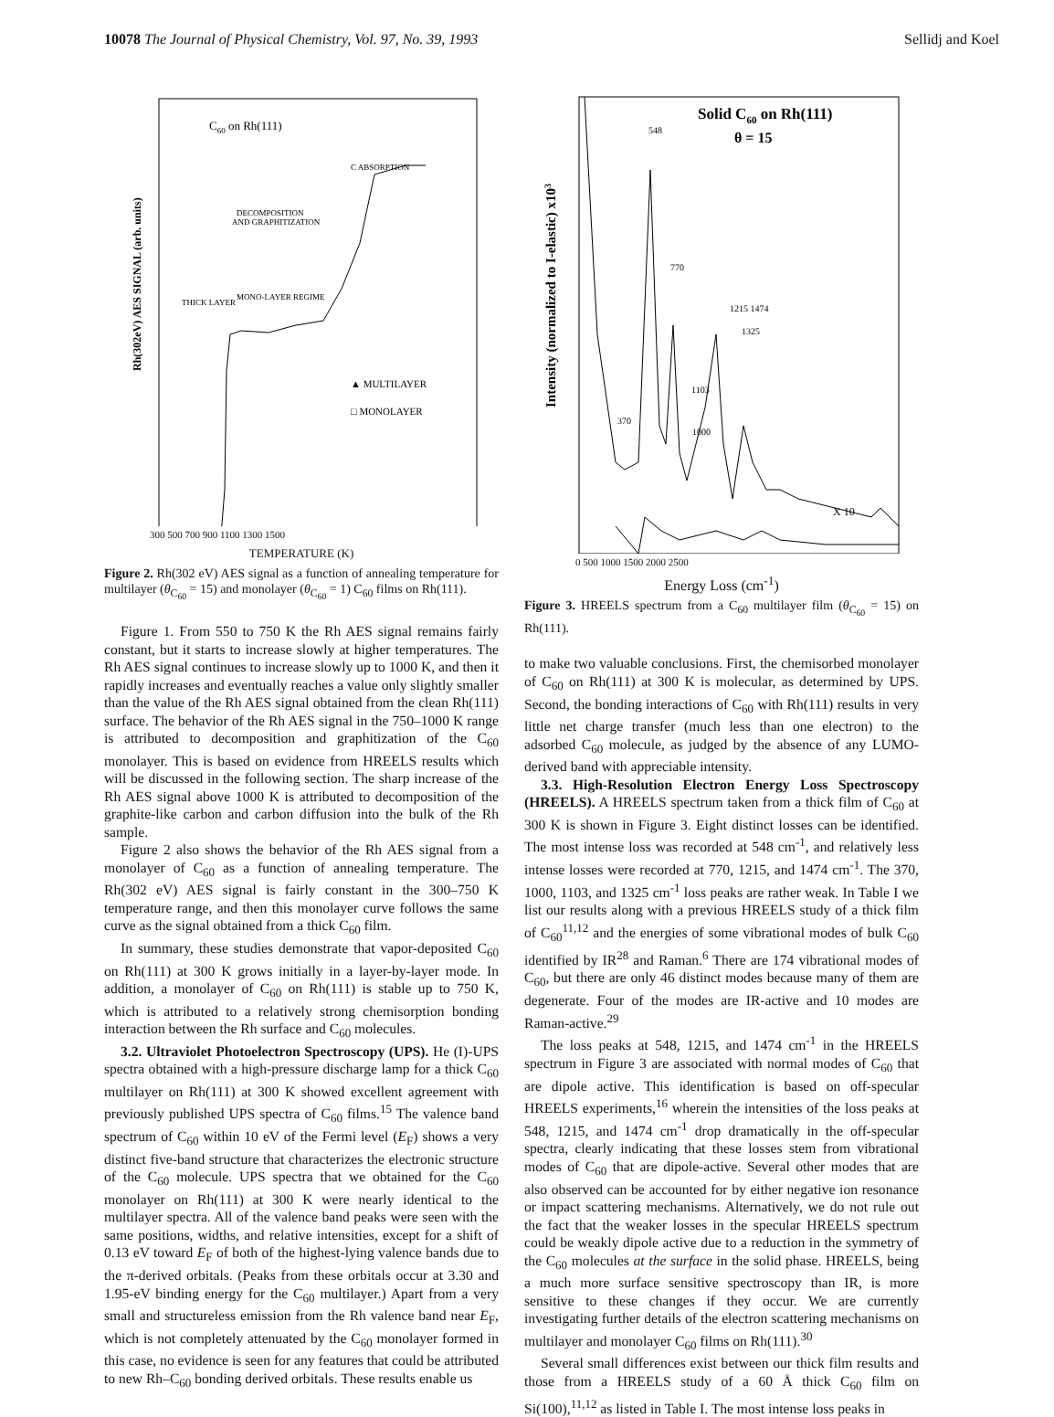10078 The Journal of Physical Chemistry, Vol. 97, No. 39, 1993 Sellidj and Koel
C60 on Rh(111)
C ABSORPTION
DECOMPOSITION
AND GRAPHITIZATION
THICK LAYER
MONO-LAYER REGIME
▲ MULTILAYER
□ MONOLAYER
Rh(302eV) AES SIGNAL (arb. units)
300 500 700 900 1100 1300 1500
TEMPERATURE (K)
Figure 2. Rh(302 eV) AES signal as a function of annealing temperature for multilayer (θ<sub>C<sub>60</sub></sub> = 15) and monolayer (θ<sub>C<sub>60</sub></sub> = 1) C<sub>60</sub> films on Rh(111).
Figure 1. From 550 to 750 K the Rh AES signal remains fairly constant, but it starts to increase slowly at higher temperatures. The Rh AES signal continues to increase slowly up to 1000 K, and then it rapidly increases and eventually reaches a value only slightly smaller than the value of the Rh AES signal obtained from the clean Rh(111) surface. The behavior of the Rh AES signal in the 750–1000 K range is attributed to decomposition and graphitization of the C<sub>60</sub> monolayer. This is based on evidence from HREELS results which will be discussed in the following section. The sharp increase of the Rh AES signal above 1000 K is attributed to decomposition of the graphite-like carbon and carbon diffusion into the bulk of the Rh sample.
Figure 2 also shows the behavior of the Rh AES signal from a monolayer of C<sub>60</sub> as a function of annealing temperature. The Rh(302 eV) AES signal is fairly constant in the 300–750 K temperature range, and then this monolayer curve follows the same curve as the signal obtained from a thick C<sub>60</sub> film.
In summary, these studies demonstrate that vapor-deposited C<sub>60</sub> on Rh(111) at 300 K grows initially in a layer-by-layer mode. In addition, a monolayer of C<sub>60</sub> on Rh(111) is stable up to 750 K, which is attributed to a relatively strong chemisorption bonding interaction between the Rh surface and C<sub>60</sub> molecules.
3.2. Ultraviolet Photoelectron Spectroscopy (UPS). He (I)-UPS spectra obtained with a high-pressure discharge lamp for a thick C<sub>60</sub> multilayer on Rh(111) at 300 K showed excellent agreement with previously published UPS spectra of C<sub>60</sub> films.<sup>15</sup> The valence band spectrum of C<sub>60</sub> within 10 eV of the Fermi level (E<sub>F</sub>) shows a very distinct five-band structure that characterizes the electronic structure of the C<sub>60</sub> molecule. UPS spectra that we obtained for the C<sub>60</sub> monolayer on Rh(111) at 300 K were nearly identical to the multilayer spectra. All of the valence band peaks were seen with the same positions, widths, and relative intensities, except for a shift of 0.13 eV toward E<sub>F</sub> of both of the highest-lying valence bands due to the π-derived orbitals. (Peaks from these orbitals occur at 3.30 and 1.95-eV binding energy for the C<sub>60</sub> multilayer.) Apart from a very small and structureless emission from the Rh valence band near E<sub>F</sub>, which is not completely attenuated by the C<sub>60</sub> monolayer formed in this case, no evidence is seen for any features that could be attributed to new Rh–C<sub>60</sub> bonding derived orbitals. These results enable us
Solid C60 on Rh(111)
θ = 15
548
770
1215 1474
1325
1103
1000
370
X 10
Intensity (normalized to I-elastic) x103
0 500 1000 1500 2000 2500
Energy Loss (cm<sup>-1</sup>)
Figure 3. HREELS spectrum from a C<sub>60</sub> multilayer film (θ<sub>C<sub>60</sub></sub> = 15) on Rh(111).
to make two valuable conclusions. First, the chemisorbed monolayer of C<sub>60</sub> on Rh(111) at 300 K is molecular, as determined by UPS. Second, the bonding interactions of C<sub>60</sub> with Rh(111) results in very little net charge transfer (much less than one electron) to the adsorbed C<sub>60</sub> molecule, as judged by the absence of any LUMO-derived band with appreciable intensity.
3.3. High-Resolution Electron Energy Loss Spectroscopy (HREELS). A HREELS spectrum taken from a thick film of C<sub>60</sub> at 300 K is shown in Figure 3. Eight distinct losses can be identified. The most intense loss was recorded at 548 cm<sup>-1</sup>, and relatively less intense losses were recorded at 770, 1215, and 1474 cm<sup>-1</sup>. The 370, 1000, 1103, and 1325 cm<sup>-1</sup> loss peaks are rather weak. In Table I we list our results along with a previous HREELS study of a thick film of C<sub>60</sub><sup>11,12</sup> and the energies of some vibrational modes of bulk C<sub>60</sub> identified by IR<sup>28</sup> and Raman.<sup>6</sup> There are 174 vibrational modes of C<sub>60</sub>, but there are only 46 distinct modes because many of them are degenerate. Four of the modes are IR-active and 10 modes are Raman-active.<sup>29</sup>
The loss peaks at 548, 1215, and 1474 cm<sup>-1</sup> in the HREELS spectrum in Figure 3 are associated with normal modes of C<sub>60</sub> that are dipole active. This identification is based on off-specular HREELS experiments,<sup>16</sup> wherein the intensities of the loss peaks at 548, 1215, and 1474 cm<sup>-1</sup> drop dramatically in the off-specular spectra, clearly indicating that these losses stem from vibrational modes of C<sub>60</sub> that are dipole-active. Several other modes that are also observed can be accounted for by either negative ion resonance or impact scattering mechanisms. Alternatively, we do not rule out the fact that the weaker losses in the specular HREELS spectrum could be weakly dipole active due to a reduction in the symmetry of the C<sub>60</sub> molecules at the surface in the solid phase. HREELS, being a much more surface sensitive spectroscopy than IR, is more sensitive to these changes if they occur. We are currently investigating further details of the electron scattering mechanisms on multilayer and monolayer C<sub>60</sub> films on Rh(111).<sup>30</sup>
Several small differences exist between our thick film results and those from a HREELS study of a 60 Å thick C<sub>60</sub> film on Si(100),<sup>11,12</sup> as listed in Table I. The most intense loss peaks in